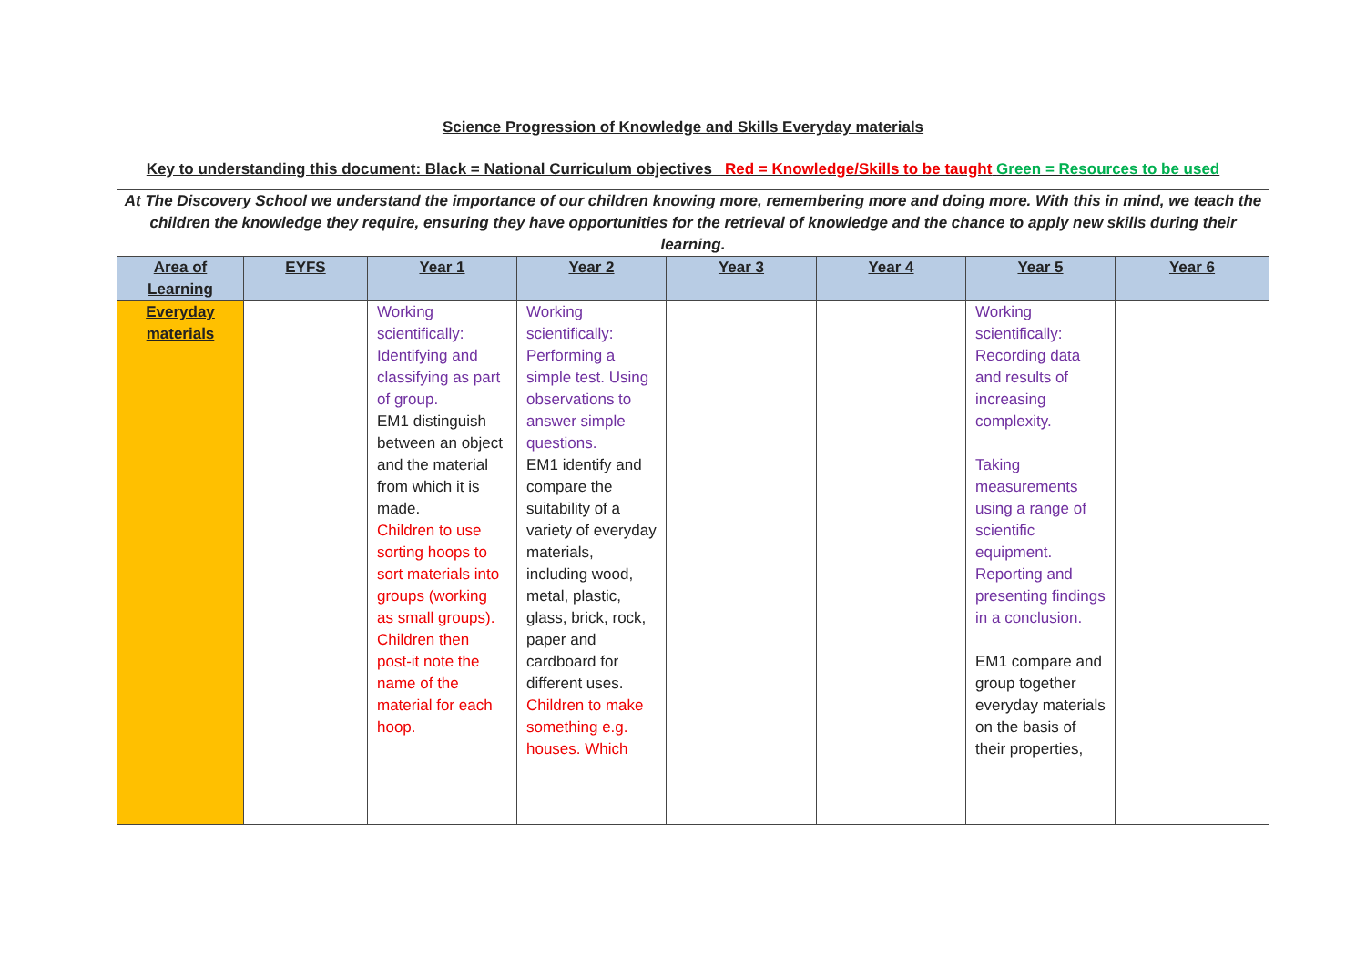Science Progression of Knowledge and Skills Everyday materials
Key to understanding this document: Black = National Curriculum objectives Red = Knowledge/Skills to be taught Green = Resources to be used
| At The Discovery School we understand the importance of our children knowing more, remembering more and doing more. With this in mind, we teach the children the knowledge they require, ensuring they have opportunities for the retrieval of knowledge and the chance to apply new skills during their learning. | | | | | | | |
| Area of Learning | EYFS | Year 1 | Year 2 | Year 3 | Year 4 | Year 5 | Year 6 |
| Everyday materials | | Working scientifically: Identifying and classifying as part of group. EM1 distinguish between an object and the material from which it is made. Children to use sorting hoops to sort materials into groups (working as small groups). Children then post-it note the name of the material for each hoop. | Working scientifically: Performing a simple test. Using observations to answer simple questions. EM1 identify and compare the suitability of a variety of everyday materials, including wood, metal, plastic, glass, brick, rock, paper and cardboard for different uses. Children to make something e.g. houses. Which | | | Working scientifically: Recording data and results of increasing complexity. Taking measurements using a range of scientific equipment. Reporting and presenting findings in a conclusion. EM1 compare and group together everyday materials on the basis of their properties, | |